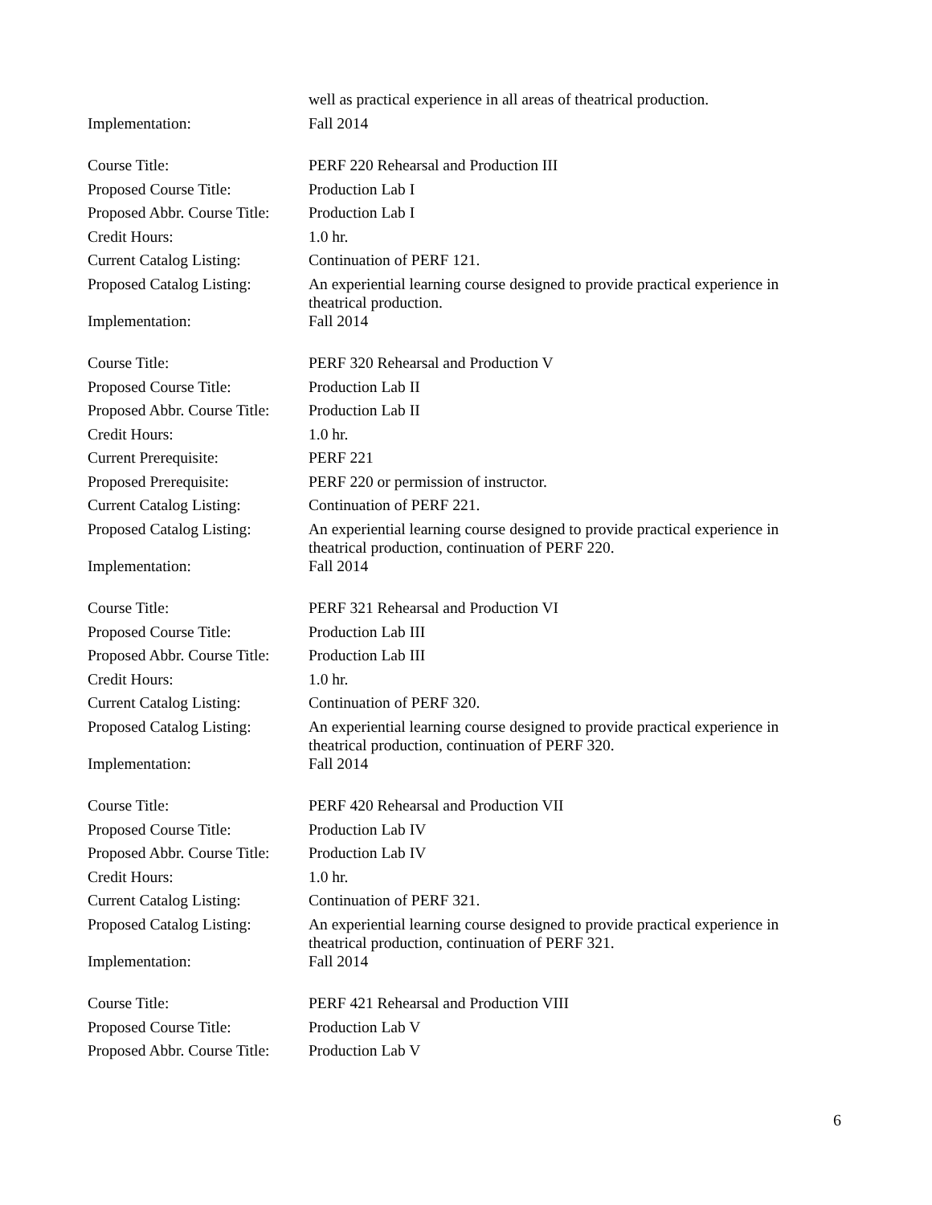well as practical experience in all areas of theatrical production.
Implementation: Fall 2014
Course Title: PERF 220 Rehearsal and Production III
Proposed Course Title: Production Lab I
Proposed Abbr. Course Title:
Production Lab I
Credit Hours: 1.0 hr.
Current Catalog Listing:
Continuation of PERF 121.
Proposed Catalog Listing:
An experiential learning course designed to provide practical experience in theatrical production.
Implementation: Fall 2014
Course Title: PERF 320 Rehearsal and Production V
Proposed Course Title: Production Lab II
Proposed Abbr. Course Title:
Production Lab II
Credit Hours: 1.0 hr.
Current Prerequisite: PERF 221
Proposed Prerequisite: PERF 220 or permission of instructor.
Current Catalog Listing:
Continuation of PERF 221.
Proposed Catalog Listing:
An experiential learning course designed to provide practical experience in theatrical production, continuation of PERF 220.
Implementation: Fall 2014
Course Title: PERF 321 Rehearsal and Production VI
Proposed Course Title: Production Lab III
Proposed Abbr. Course Title:
Production Lab III
Credit Hours: 1.0 hr.
Current Catalog Listing:
Continuation of PERF 320.
Proposed Catalog Listing:
An experiential learning course designed to provide practical experience in theatrical production, continuation of PERF 320.
Implementation: Fall 2014
Course Title: PERF 420 Rehearsal and Production VII
Proposed Course Title: Production Lab IV
Proposed Abbr. Course Title:
Production Lab IV
Credit Hours: 1.0 hr.
Current Catalog Listing:
Continuation of PERF 321.
Proposed Catalog Listing:
An experiential learning course designed to provide practical experience in theatrical production, continuation of PERF 321.
Implementation: Fall 2014
Course Title: PERF 421 Rehearsal and Production VIII
Proposed Course Title: Production Lab V
Proposed Abbr. Course Title:
Production Lab V
6